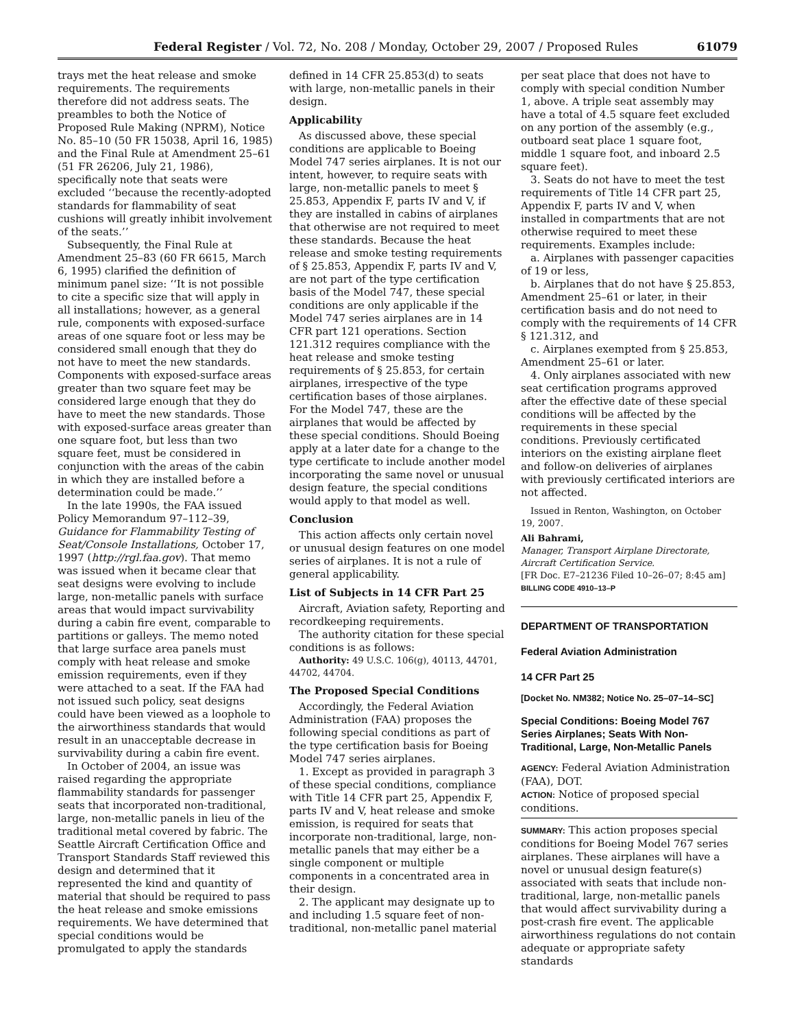Federal Register / Vol. 72, No. 208 / Monday, October 29, 2007 / Proposed Rules 61079
trays met the heat release and smoke requirements. The requirements therefore did not address seats. The preambles to both the Notice of Proposed Rule Making (NPRM), Notice No. 85–10 (50 FR 15038, April 16, 1985) and the Final Rule at Amendment 25–61 (51 FR 26206, July 21, 1986), specifically note that seats were excluded ‘‘because the recently-adopted standards for flammability of seat cushions will greatly inhibit involvement of the seats.’’
Subsequently, the Final Rule at Amendment 25–83 (60 FR 6615, March 6, 1995) clarified the definition of minimum panel size: ‘‘It is not possible to cite a specific size that will apply in all installations; however, as a general rule, components with exposed-surface areas of one square foot or less may be considered small enough that they do not have to meet the new standards. Components with exposed-surface areas greater than two square feet may be considered large enough that they do have to meet the new standards. Those with exposed-surface areas greater than one square foot, but less than two square feet, must be considered in conjunction with the areas of the cabin in which they are installed before a determination could be made.’’
In the late 1990s, the FAA issued Policy Memorandum 97–112–39, Guidance for Flammability Testing of Seat/Console Installations, October 17, 1997 (http://rgl.faa.gov). That memo was issued when it became clear that seat designs were evolving to include large, non-metallic panels with surface areas that would impact survivability during a cabin fire event, comparable to partitions or galleys. The memo noted that large surface area panels must comply with heat release and smoke emission requirements, even if they were attached to a seat. If the FAA had not issued such policy, seat designs could have been viewed as a loophole to the airworthiness standards that would result in an unacceptable decrease in survivability during a cabin fire event.
In October of 2004, an issue was raised regarding the appropriate flammability standards for passenger seats that incorporated non-traditional, large, non-metallic panels in lieu of the traditional metal covered by fabric. The Seattle Aircraft Certification Office and Transport Standards Staff reviewed this design and determined that it represented the kind and quantity of material that should be required to pass the heat release and smoke emissions requirements. We have determined that special conditions would be promulgated to apply the standards
defined in 14 CFR 25.853(d) to seats with large, non-metallic panels in their design.
Applicability
As discussed above, these special conditions are applicable to Boeing Model 747 series airplanes. It is not our intent, however, to require seats with large, non-metallic panels to meet § 25.853, Appendix F, parts IV and V, if they are installed in cabins of airplanes that otherwise are not required to meet these standards. Because the heat release and smoke testing requirements of § 25.853, Appendix F, parts IV and V, are not part of the type certification basis of the Model 747, these special conditions are only applicable if the Model 747 series airplanes are in 14 CFR part 121 operations. Section 121.312 requires compliance with the heat release and smoke testing requirements of § 25.853, for certain airplanes, irrespective of the type certification bases of those airplanes. For the Model 747, these are the airplanes that would be affected by these special conditions. Should Boeing apply at a later date for a change to the type certificate to include another model incorporating the same novel or unusual design feature, the special conditions would apply to that model as well.
Conclusion
This action affects only certain novel or unusual design features on one model series of airplanes. It is not a rule of general applicability.
List of Subjects in 14 CFR Part 25
Aircraft, Aviation safety, Reporting and recordkeeping requirements.
The authority citation for these special conditions is as follows:
Authority: 49 U.S.C. 106(g), 40113, 44701, 44702, 44704.
The Proposed Special Conditions
Accordingly, the Federal Aviation Administration (FAA) proposes the following special conditions as part of the type certification basis for Boeing Model 747 series airplanes.
1. Except as provided in paragraph 3 of these special conditions, compliance with Title 14 CFR part 25, Appendix F, parts IV and V, heat release and smoke emission, is required for seats that incorporate non-traditional, large, non-metallic panels that may either be a single component or multiple components in a concentrated area in their design.
2. The applicant may designate up to and including 1.5 square feet of non-traditional, non-metallic panel material
per seat place that does not have to comply with special condition Number 1, above. A triple seat assembly may have a total of 4.5 square feet excluded on any portion of the assembly (e.g., outboard seat place 1 square foot, middle 1 square foot, and inboard 2.5 square feet).
3. Seats do not have to meet the test requirements of Title 14 CFR part 25, Appendix F, parts IV and V, when installed in compartments that are not otherwise required to meet these requirements. Examples include:
a. Airplanes with passenger capacities of 19 or less,
b. Airplanes that do not have § 25.853, Amendment 25–61 or later, in their certification basis and do not need to comply with the requirements of 14 CFR § 121.312, and
c. Airplanes exempted from § 25.853, Amendment 25–61 or later.
4. Only airplanes associated with new seat certification programs approved after the effective date of these special conditions will be affected by the requirements in these special conditions. Previously certificated interiors on the existing airplane fleet and follow-on deliveries of airplanes with previously certificated interiors are not affected.
Issued in Renton, Washington, on October 19, 2007.
Ali Bahrami,
Manager, Transport Airplane Directorate, Aircraft Certification Service.
[FR Doc. E7–21236 Filed 10–26–07; 8:45 am]
BILLING CODE 4910–13–P
DEPARTMENT OF TRANSPORTATION
Federal Aviation Administration
14 CFR Part 25
[Docket No. NM382; Notice No. 25–07–14–SC]
Special Conditions: Boeing Model 767 Series Airplanes; Seats With Non-Traditional, Large, Non-Metallic Panels
AGENCY: Federal Aviation Administration (FAA), DOT.
ACTION: Notice of proposed special conditions.
SUMMARY: This action proposes special conditions for Boeing Model 767 series airplanes. These airplanes will have a novel or unusual design feature(s) associated with seats that include non-traditional, large, non-metallic panels that would affect survivability during a post-crash fire event. The applicable airworthiness regulations do not contain adequate or appropriate safety standards